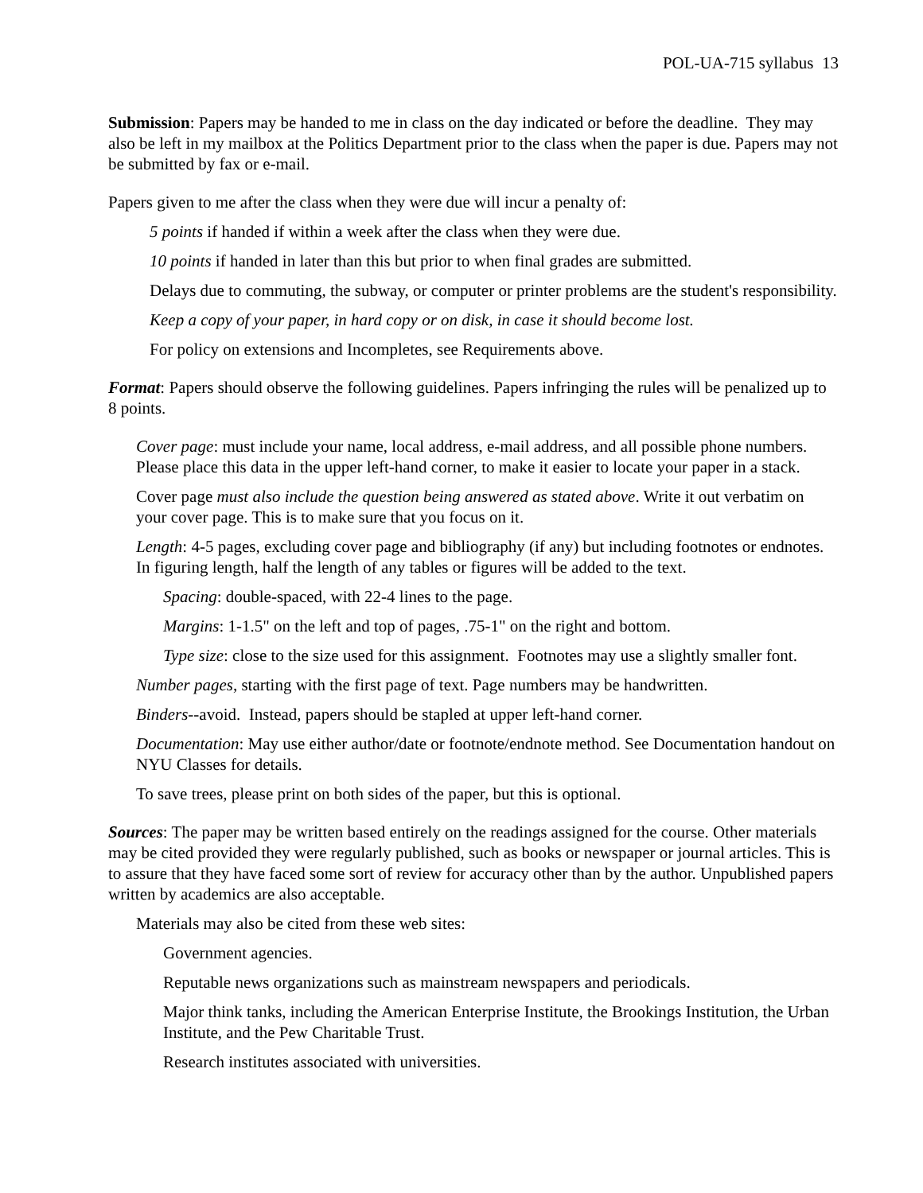POL-UA-715 syllabus 13
Submission: Papers may be handed to me in class on the day indicated or before the deadline. They may also be left in my mailbox at the Politics Department prior to the class when the paper is due. Papers may not be submitted by fax or e-mail.
Papers given to me after the class when they were due will incur a penalty of:
5 points if handed if within a week after the class when they were due.
10 points if handed in later than this but prior to when final grades are submitted.
Delays due to commuting, the subway, or computer or printer problems are the student's responsibility.
Keep a copy of your paper, in hard copy or on disk, in case it should become lost.
For policy on extensions and Incompletes, see Requirements above.
Format: Papers should observe the following guidelines. Papers infringing the rules will be penalized up to 8 points.
Cover page: must include your name, local address, e-mail address, and all possible phone numbers. Please place this data in the upper left-hand corner, to make it easier to locate your paper in a stack.
Cover page must also include the question being answered as stated above. Write it out verbatim on your cover page. This is to make sure that you focus on it.
Length: 4-5 pages, excluding cover page and bibliography (if any) but including footnotes or endnotes. In figuring length, half the length of any tables or figures will be added to the text.
Spacing: double-spaced, with 22-4 lines to the page.
Margins: 1-1.5" on the left and top of pages, .75-1" on the right and bottom.
Type size: close to the size used for this assignment. Footnotes may use a slightly smaller font.
Number pages, starting with the first page of text. Page numbers may be handwritten.
Binders--avoid. Instead, papers should be stapled at upper left-hand corner.
Documentation: May use either author/date or footnote/endnote method. See Documentation handout on NYU Classes for details.
To save trees, please print on both sides of the paper, but this is optional.
Sources: The paper may be written based entirely on the readings assigned for the course. Other materials may be cited provided they were regularly published, such as books or newspaper or journal articles. This is to assure that they have faced some sort of review for accuracy other than by the author. Unpublished papers written by academics are also acceptable.
Materials may also be cited from these web sites:
Government agencies.
Reputable news organizations such as mainstream newspapers and periodicals.
Major think tanks, including the American Enterprise Institute, the Brookings Institution, the Urban Institute, and the Pew Charitable Trust.
Research institutes associated with universities.